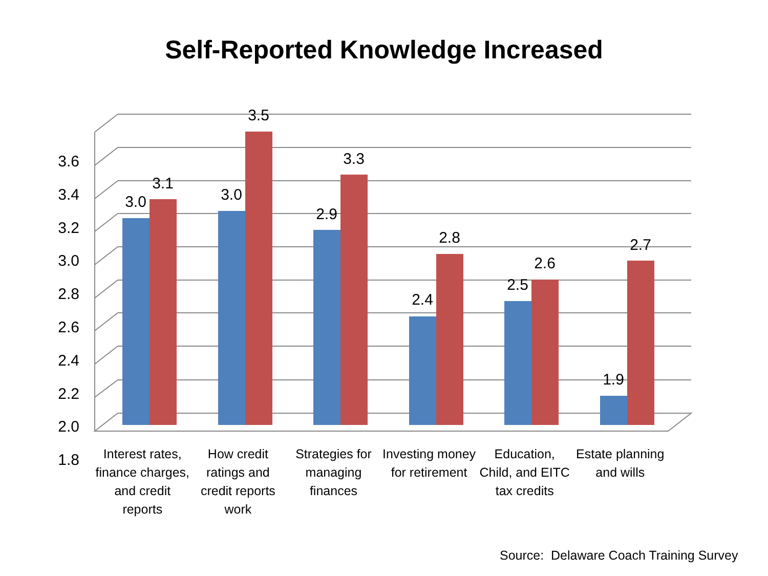Self-Reported Knowledge Increased
3.0
3.1
3.0
3.5
2.9
3.3
2.4
2.8
2.5
2.6
1.9
2.7
3.6
3.4
3.2
3.0
2.8
2.6
2.4
2.2
2.0
1.8
Interest rates, finance charges, and credit reports
How credit ratings and credit reports work
Strategies for managing finances
Investing money for retirement
Education, Child, and EITC tax credits
Estate planning and wills
Source: Delaware Coach Training Survey